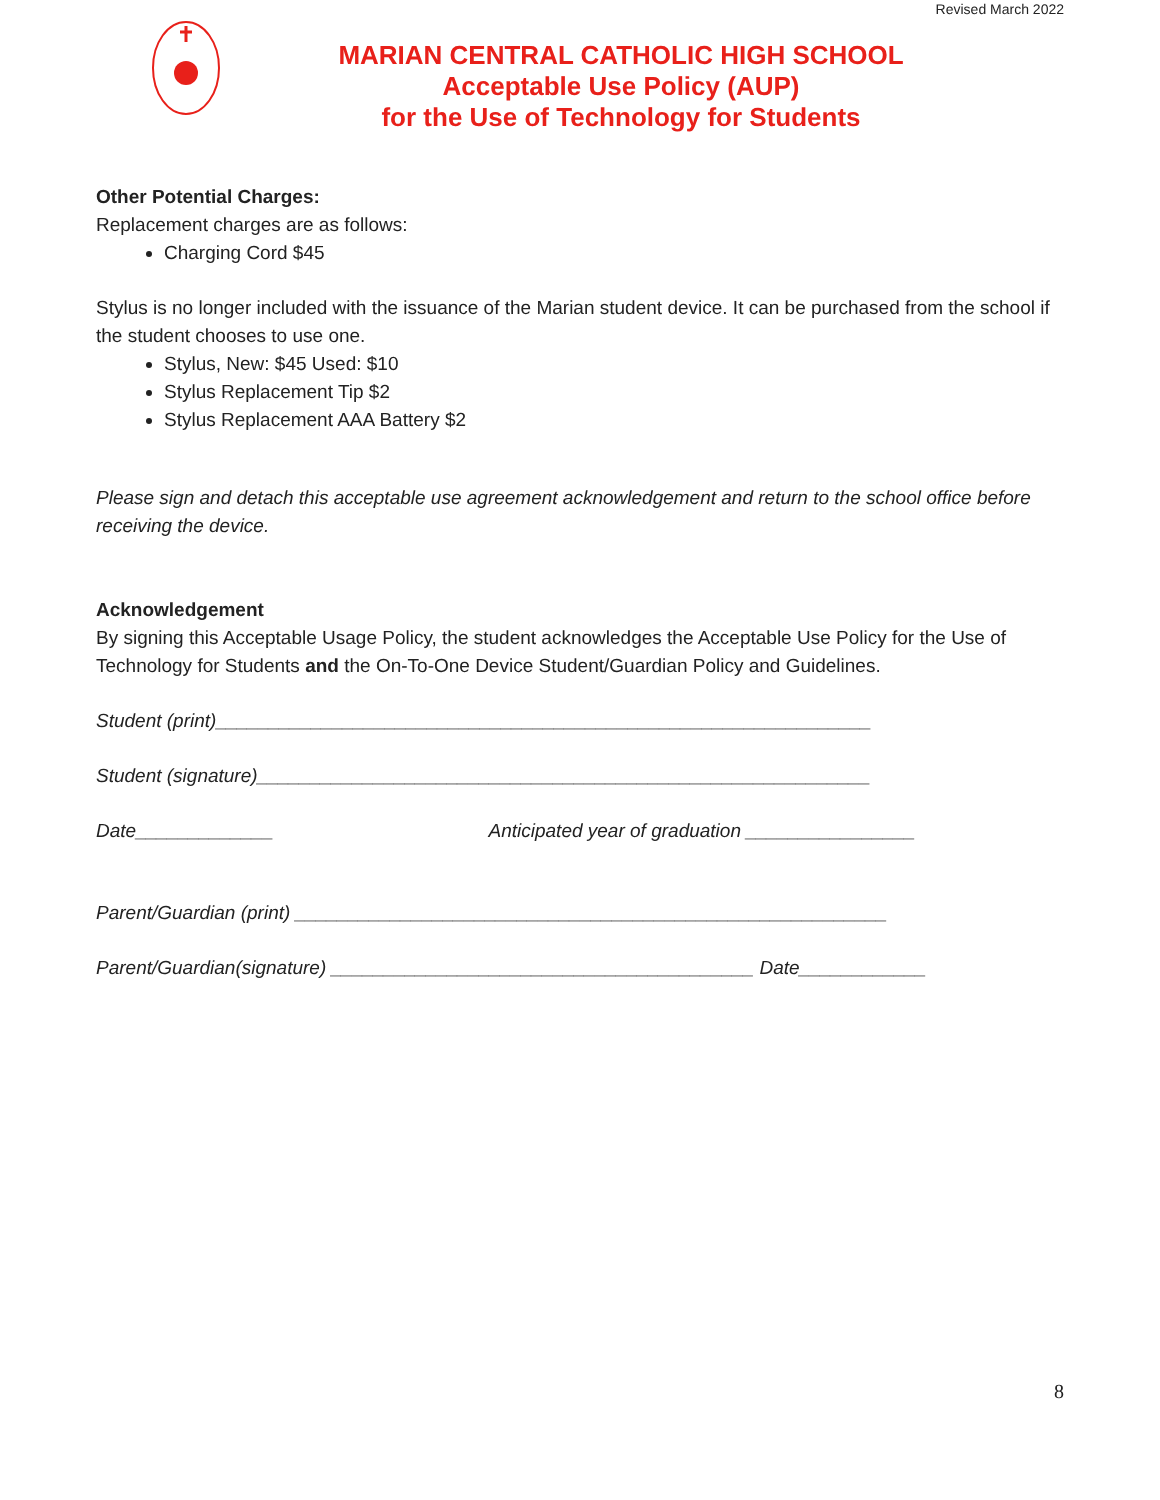Revised March 2022
MARIAN CENTRAL CATHOLIC HIGH SCHOOL
Acceptable Use Policy (AUP)
for the Use of Technology for Students
Other Potential Charges:
Replacement charges are as follows:
Charging Cord $45
Stylus is no longer included with the issuance of the Marian student device. It can be purchased from the school if the student chooses to use one.
Stylus, New: $45 Used: $10
Stylus Replacement Tip $2
Stylus Replacement AAA Battery $2
Please sign and detach this acceptable use agreement acknowledgement and return to the school office before receiving the device.
Acknowledgement
By signing this Acceptable Usage Policy, the student acknowledges the Acceptable Use Policy for the Use of Technology for Students and the On-To-One Device Student/Guardian Policy and Guidelines.
Student (print)______________________________________________________________
Student (signature)__________________________________________________________
Date_____________ Anticipated year of graduation ________________
Parent/Guardian (print) ________________________________________________________
Parent/Guardian(signature) ________________________________________ Date____________
8